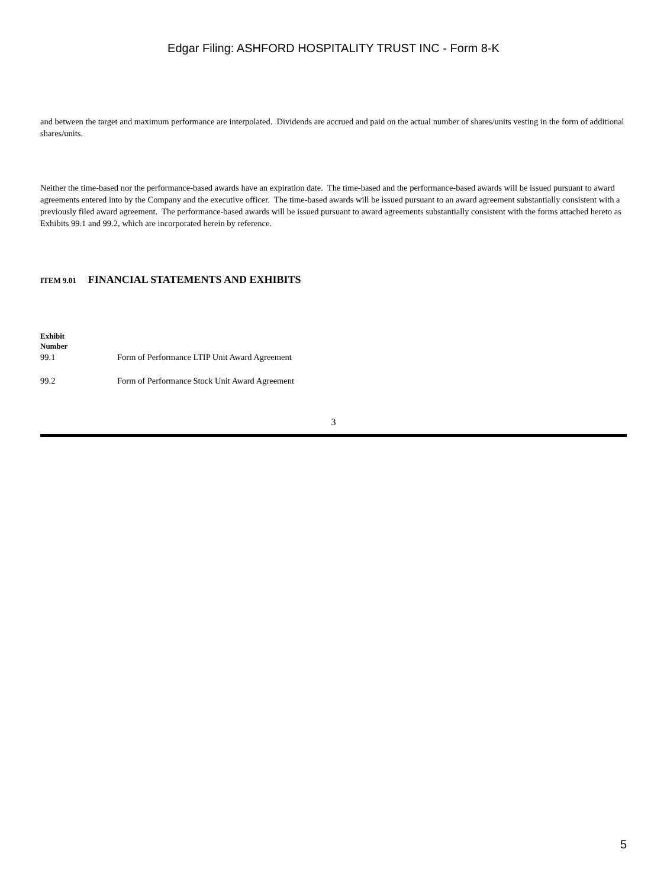Edgar Filing: ASHFORD HOSPITALITY TRUST INC - Form 8-K
and between the target and maximum performance are interpolated. Dividends are accrued and paid on the actual number of shares/units vesting in the form of additional shares/units.
Neither the time-based nor the performance-based awards have an expiration date. The time-based and the performance-based awards will be issued pursuant to award agreements entered into by the Company and the executive officer. The time-based awards will be issued pursuant to an award agreement substantially consistent with a previously filed award agreement. The performance-based awards will be issued pursuant to award agreements substantially consistent with the forms attached hereto as Exhibits 99.1 and 99.2, which are incorporated herein by reference.
ITEM 9.01 FINANCIAL STATEMENTS AND EXHIBITS
| Exhibit Number | |
| --- | --- |
| 99.1 | Form of Performance LTIP Unit Award Agreement |
| 99.2 | Form of Performance Stock Unit Award Agreement |
3
5